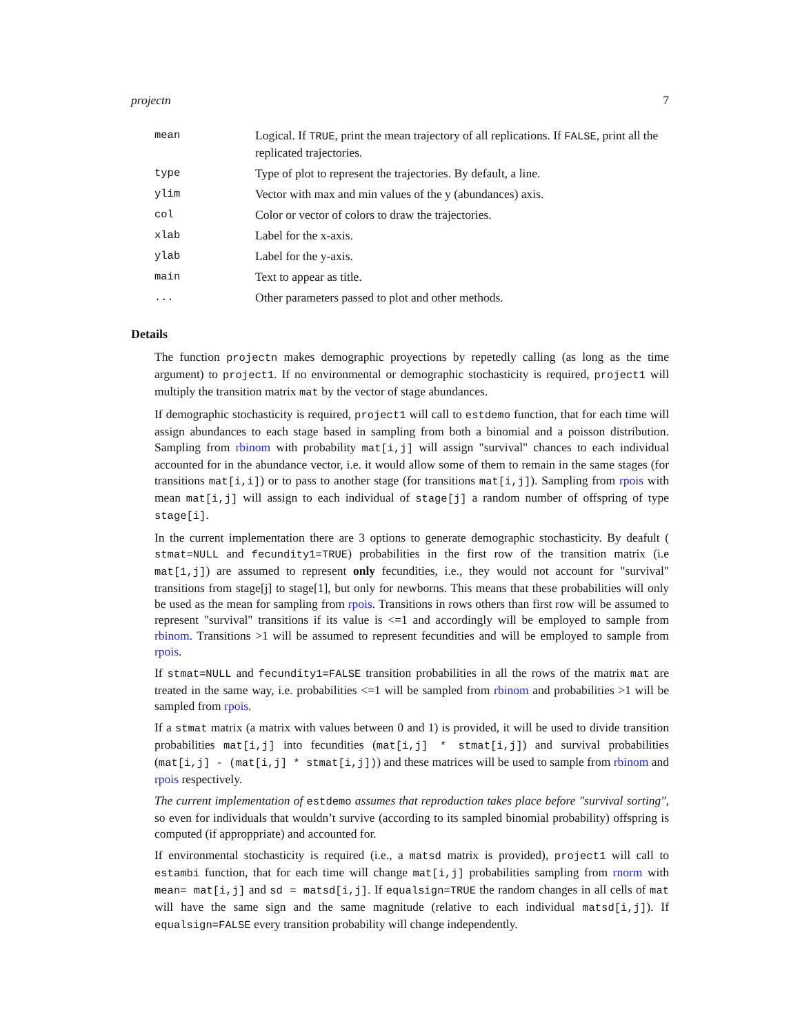projectn 7
mean Logical. If TRUE, print the mean trajectory of all replications. If FALSE, print all the replicated trajectories.
type Type of plot to represent the trajectories. By default, a line.
ylim Vector with max and min values of the y (abundances) axis.
col Color or vector of colors to draw the trajectories.
xlab Label for the x-axis.
ylab Label for the y-axis.
main Text to appear as title.
... Other parameters passed to plot and other methods.
Details
The function projectn makes demographic proyections by repetedly calling (as long as the time argument) to project1. If no environmental or demographic stochasticity is required, project1 will multiply the transition matrix mat by the vector of stage abundances.
If demographic stochasticity is required, project1 will call to estdemo function, that for each time will assign abundances to each stage based in sampling from both a binomial and a poisson distribution. Sampling from rbinom with probability mat[i,j] will assign "survival" chances to each individual accounted for in the abundance vector, i.e. it would allow some of them to remain in the same stages (for transitions mat[i,i]) or to pass to another stage (for transitions mat[i,j]). Sampling from rpois with mean mat[i,j] will assign to each individual of stage[j] a random number of offspring of type stage[i].
In the current implementation there are 3 options to generate demographic stochasticity. By deafult ( stmat=NULL and fecundity1=TRUE) probabilities in the first row of the transition matrix (i.e mat[1,j]) are assumed to represent only fecundities, i.e., they would not account for "survival" transitions from stage[j] to stage[1], but only for newborns. This means that these probabilities will only be used as the mean for sampling from rpois. Transitions in rows others than first row will be assumed to represent "survival" transitions if its value is <=1 and accordingly will be employed to sample from rbinom. Transitions >1 will be assumed to represent fecundities and will be employed to sample from rpois.
If stmat=NULL and fecundity1=FALSE transition probabilities in all the rows of the matrix mat are treated in the same way, i.e. probabilities <=1 will be sampled from rbinom and probabilities >1 will be sampled from rpois.
If a stmat matrix (a matrix with values between 0 and 1) is provided, it will be used to divide transition probabilities mat[i,j] into fecundities (mat[i,j] * stmat[i,j]) and survival probabilities (mat[i,j] - (mat[i,j] * stmat[i,j])) and these matrices will be used to sample from rbinom and rpois respectively.
The current implementation of estdemo assumes that reproduction takes place before "survival sorting", so even for individuals that wouldn’t survive (according to its sampled binomial probability) offspring is computed (if approppriate) and accounted for.
If environmental stochasticity is required (i.e., a matsd matrix is provided), project1 will call to estambi function, that for each time will change mat[i,j] probabilities sampling from rnorm with mean= mat[i,j] and sd = matsd[i,j]. If equalsign=TRUE the random changes in all cells of mat will have the same sign and the same magnitude (relative to each individual matsd[i,j]). If equalsign=FALSE every transition probability will change independently.